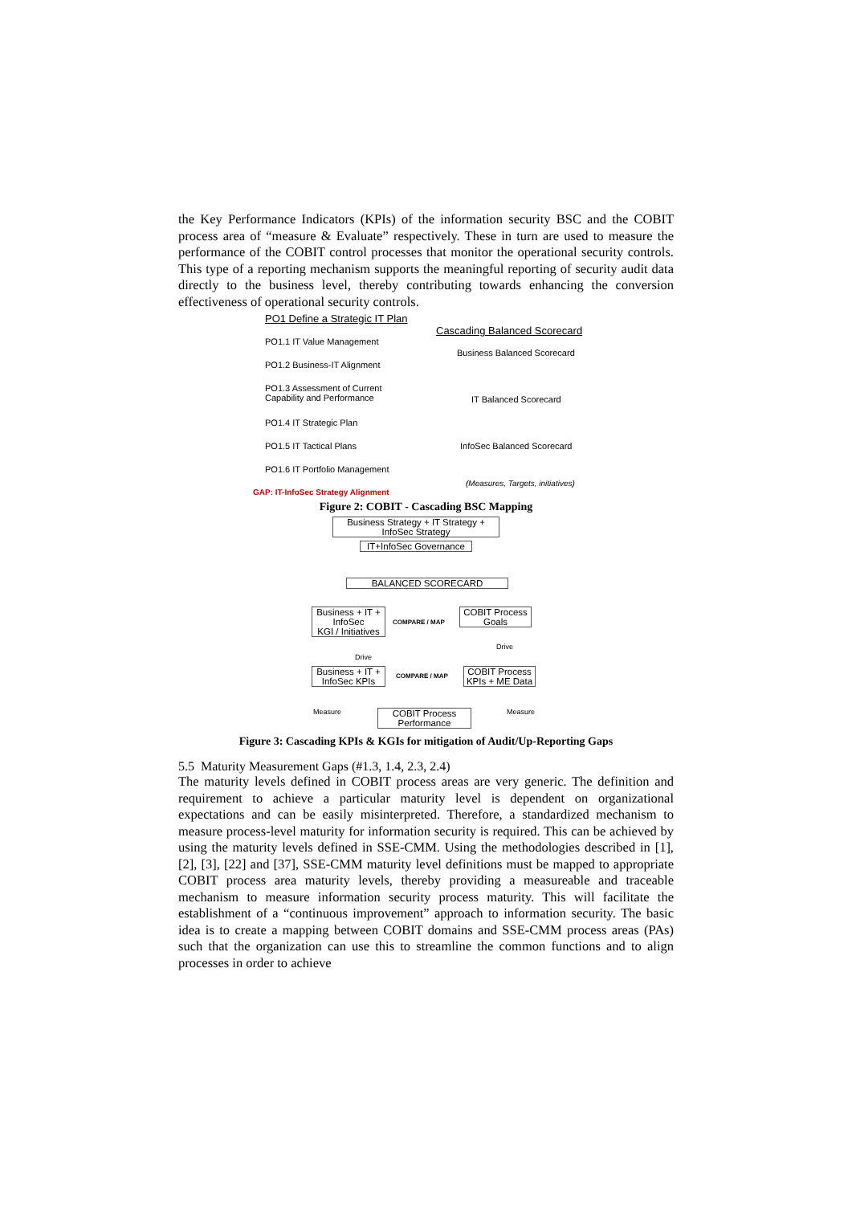the Key Performance Indicators (KPIs) of the information security BSC and the COBIT process area of “measure & Evaluate” respectively. These in turn are used to measure the performance of the COBIT control processes that monitor the operational security controls. This type of a reporting mechanism supports the meaningful reporting of security audit data directly to the business level, thereby contributing towards enhancing the conversion effectiveness of operational security controls.
PO1 Define a Strategic IT Plan
Cascading Balanced Scorecard
PO1.1 IT Value Management
PO1.2 Business-IT Alignment
PO1.3 Assessment of Current
Capability and Performance
PO1.4 IT Strategic Plan
PO1.5 IT Tactical Plans
PO1.6 IT Portfolio Management
GAP: IT-InfoSec Strategy Alignment
Business Balanced Scorecard
IT Balanced Scorecard
InfoSec Balanced Scorecard
(Measures, Targets, initiatives)
Figure 2: COBIT - Cascading BSC Mapping
Business Strategy + IT Strategy +
InfoSec Strategy
IT+InfoSec Governance
BALANCED SCORECARD
Business + IT +
InfoSec
KGI / Initiatives
COMPARE / MAP
COBIT Process
Goals
Drive
Drive
Business + IT +
InfoSec KPIs
COMPARE / MAP
COBIT Process
KPIs + ME Data
Measure Measure
COBIT Process
Performance
Figure 3: Cascading KPIs & KGIs for mitigation of Audit/Up-Reporting Gaps
5.5 Maturity Measurement Gaps (#1.3, 1.4, 2.3, 2.4)
The maturity levels defined in COBIT process areas are very generic. The definition and requirement to achieve a particular maturity level is dependent on organizational expectations and can be easily misinterpreted. Therefore, a standardized mechanism to measure process-level maturity for information security is required. This can be achieved by using the maturity levels defined in SSE-CMM. Using the methodologies described in [1], [2], [3], [22] and [37], SSE-CMM maturity level definitions must be mapped to appropriate COBIT process area maturity levels, thereby providing a measureable and traceable mechanism to measure information security process maturity. This will facilitate the establishment of a “continuous improvement” approach to information security. The basic idea is to create a mapping between COBIT domains and SSE-CMM process areas (PAs) such that the organization can use this to streamline the common functions and to align processes in order to achieve